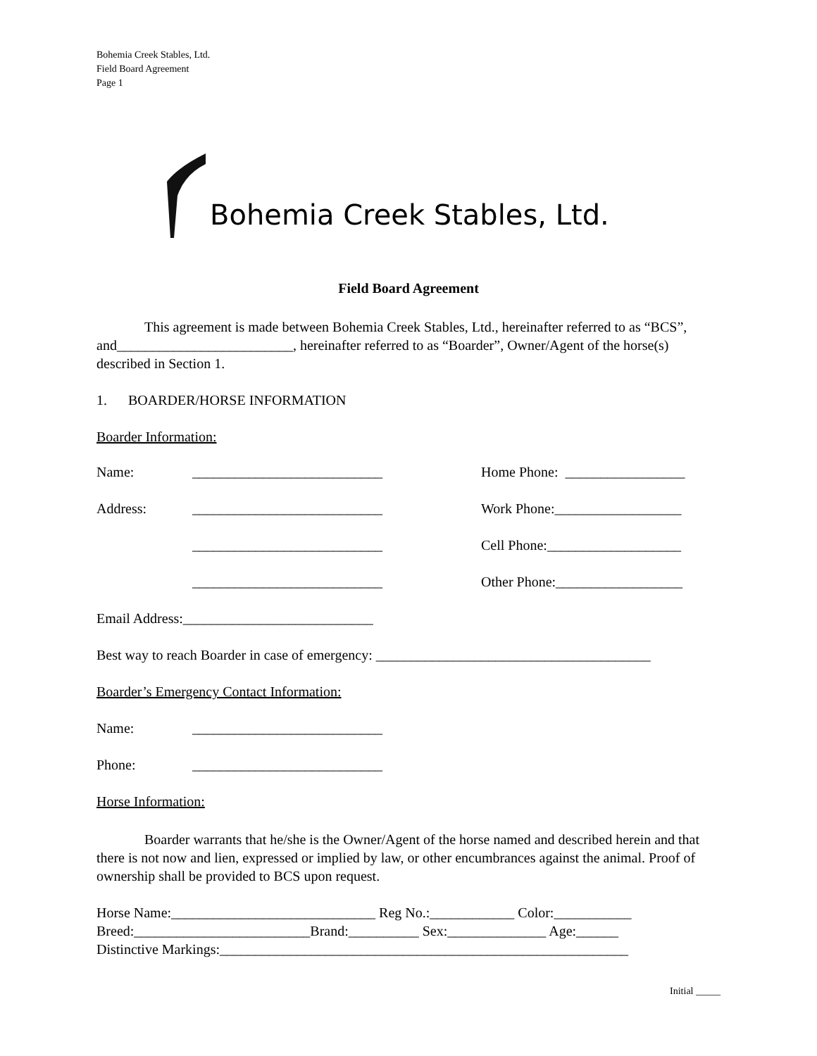Bohemia Creek Stables, Ltd.
Field Board Agreement
Page 1
Bohemia Creek Stables, Ltd.
Field Board Agreement
This agreement is made between Bohemia Creek Stables, Ltd., hereinafter referred to as “BCS”, and_________________________, hereinafter referred to as “Boarder”, Owner/Agent of the horse(s) described in Section 1.
1. BOARDER/HORSE INFORMATION
Boarder Information:
Name: ___________________________ Home Phone: _________________
Address: ___________________________ Work Phone:__________________
___________________________ Cell Phone:___________________
___________________________ Other Phone:__________________
Email Address:___________________________
Best way to reach Boarder in case of emergency: _______________________________________
Boarder’s Emergency Contact Information:
Name: ___________________________
Phone: ___________________________
Horse Information:
Boarder warrants that he/she is the Owner/Agent of the horse named and described herein and that there is not now and lien, expressed or implied by law, or other encumbrances against the animal. Proof of ownership shall be provided to BCS upon request.
Horse Name:_____________________________ Reg No.:____________ Color:___________
Breed:_________________________Brand:__________ Sex:______________ Age:______
Distinctive Markings:__________________________________________________________
Initial _____